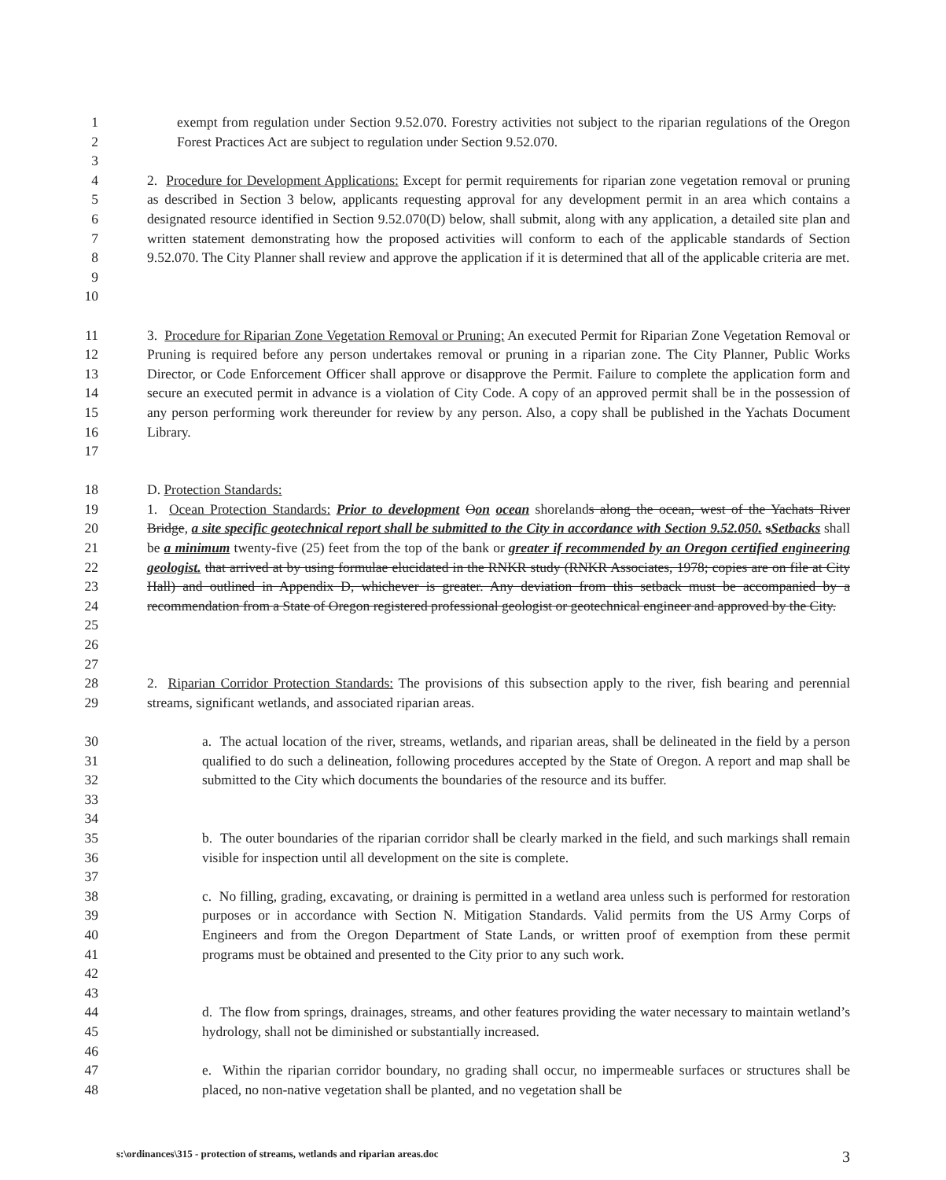1
2
3
exempt from regulation under Section 9.52.070. Forestry activities not subject to the riparian regulations of the Oregon Forest Practices Act are subject to regulation under Section 9.52.070.
4
5
6
7
8
9
10
2. Procedure for Development Applications: Except for permit requirements for riparian zone vegetation removal or pruning as described in Section 3 below, applicants requesting approval for any development permit in an area which contains a designated resource identified in Section 9.52.070(D) below, shall submit, along with any application, a detailed site plan and written statement demonstrating how the proposed activities will conform to each of the applicable standards of Section 9.52.070. The City Planner shall review and approve the application if it is determined that all of the applicable criteria are met.
11
12
13
14
15
16
17
3. Procedure for Riparian Zone Vegetation Removal or Pruning: An executed Permit for Riparian Zone Vegetation Removal or Pruning is required before any person undertakes removal or pruning in a riparian zone. The City Planner, Public Works Director, or Code Enforcement Officer shall approve or disapprove the Permit. Failure to complete the application form and secure an executed permit in advance is a violation of City Code. A copy of an approved permit shall be in the possession of any person performing work thereunder for review by any person. Also, a copy shall be published in the Yachats Document Library.
18 D. Protection Standards:
19
20
21
22
23
24
25
26
27
1. Ocean Protection Standards: Prior to development Oon ocean shorelands along the ocean, west of the Yachats River Bridge, a site specific geotechnical report shall be submitted to the City in accordance with Section 9.52.050. sSetbacks shall be a minimum twenty-five (25) feet from the top of the bank or greater if recommended by an Oregon certified engineering geologist. that arrived at by using formulae elucidated in the RNKR study (RNKR Associates, 1978; copies are on file at City Hall) and outlined in Appendix D, whichever is greater. Any deviation from this setback must be accompanied by a recommendation from a State of Oregon registered professional geologist or geotechnical engineer and approved by the City.
28
29
2. Riparian Corridor Protection Standards: The provisions of this subsection apply to the river, fish bearing and perennial streams, significant wetlands, and associated riparian areas.
30
31
32
33
34
a. The actual location of the river, streams, wetlands, and riparian areas, shall be delineated in the field by a person qualified to do such a delineation, following procedures accepted by the State of Oregon. A report and map shall be submitted to the City which documents the boundaries of the resource and its buffer.
35
36
37
b. The outer boundaries of the riparian corridor shall be clearly marked in the field, and such markings shall remain visible for inspection until all development on the site is complete.
38
39
40
41
42
43
c. No filling, grading, excavating, or draining is permitted in a wetland area unless such is performed for restoration purposes or in accordance with Section N. Mitigation Standards. Valid permits from the US Army Corps of Engineers and from the Oregon Department of State Lands, or written proof of exemption from these permit programs must be obtained and presented to the City prior to any such work.
44
45
46
d. The flow from springs, drainages, streams, and other features providing the water necessary to maintain wetland’s hydrology, shall not be diminished or substantially increased.
47
48
e. Within the riparian corridor boundary, no grading shall occur, no impermeable surfaces or structures shall be placed, no non-native vegetation shall be planted, and no vegetation shall be
s:\ordinances\315 - protection of streams, wetlands and riparian areas.doc 3